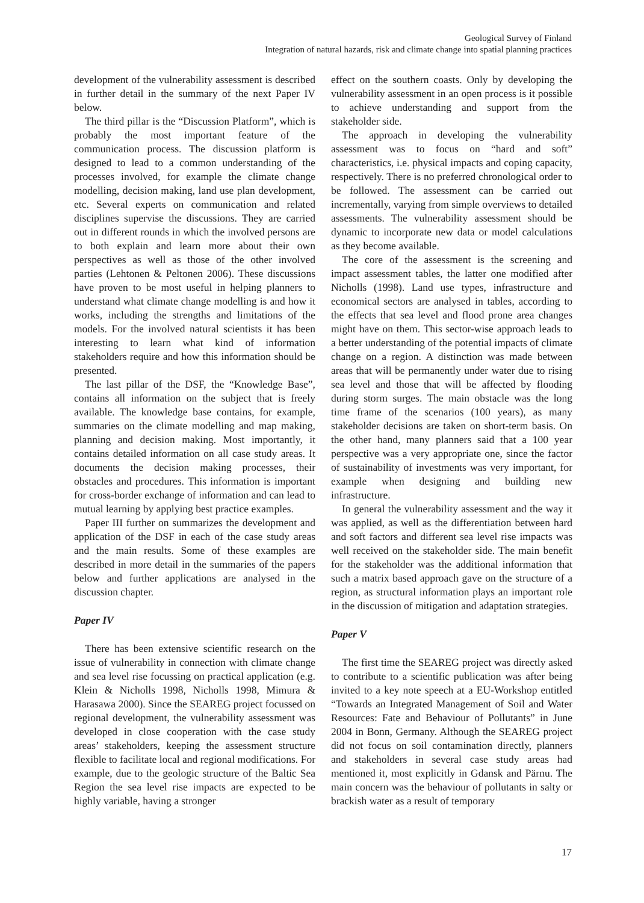Geological Survey of Finland
Integration of natural hazards, risk and climate change into spatial planning practices
development of the vulnerability assessment is described in further detail in the summary of the next Paper IV below.
The third pillar is the “Discussion Platform”, which is probably the most important feature of the communication process. The discussion platform is designed to lead to a common understanding of the processes involved, for example the climate change modelling, decision making, land use plan development, etc. Several experts on communication and related disciplines supervise the discussions. They are carried out in different rounds in which the involved persons are to both explain and learn more about their own perspectives as well as those of the other involved parties (Lehtonen & Peltonen 2006). These discussions have proven to be most useful in helping planners to understand what climate change modelling is and how it works, including the strengths and limitations of the models. For the involved natural scientists it has been interesting to learn what kind of information stakeholders require and how this information should be presented.
The last pillar of the DSF, the “Knowledge Base”, contains all information on the subject that is freely available. The knowledge base contains, for example, summaries on the climate modelling and map making, planning and decision making. Most importantly, it contains detailed information on all case study areas. It documents the decision making processes, their obstacles and procedures. This information is important for cross-border exchange of information and can lead to mutual learning by applying best practice examples.
Paper III further on summarizes the development and application of the DSF in each of the case study areas and the main results. Some of these examples are described in more detail in the summaries of the papers below and further applications are analysed in the discussion chapter.
Paper IV
There has been extensive scientific research on the issue of vulnerability in connection with climate change and sea level rise focussing on practical application (e.g. Klein & Nicholls 1998, Nicholls 1998, Mimura & Harasawa 2000). Since the SEAREG project focussed on regional development, the vulnerability assessment was developed in close cooperation with the case study areas’ stakeholders, keeping the assessment structure flexible to facilitate local and regional modifications. For example, due to the geologic structure of the Baltic Sea Region the sea level rise impacts are expected to be highly variable, having a stronger
effect on the southern coasts. Only by developing the vulnerability assessment in an open process is it possible to achieve understanding and support from the stakeholder side.
The approach in developing the vulnerability assessment was to focus on “hard and soft” characteristics, i.e. physical impacts and coping capacity, respectively. There is no preferred chronological order to be followed. The assessment can be carried out incrementally, varying from simple overviews to detailed assessments. The vulnerability assessment should be dynamic to incorporate new data or model calculations as they become available.
The core of the assessment is the screening and impact assessment tables, the latter one modified after Nicholls (1998). Land use types, infrastructure and economical sectors are analysed in tables, according to the effects that sea level and flood prone area changes might have on them. This sector-wise approach leads to a better understanding of the potential impacts of climate change on a region. A distinction was made between areas that will be permanently under water due to rising sea level and those that will be affected by flooding during storm surges. The main obstacle was the long time frame of the scenarios (100 years), as many stakeholder decisions are taken on short-term basis. On the other hand, many planners said that a 100 year perspective was a very appropriate one, since the factor of sustainability of investments was very important, for example when designing and building new infrastructure.
In general the vulnerability assessment and the way it was applied, as well as the differentiation between hard and soft factors and different sea level rise impacts was well received on the stakeholder side. The main benefit for the stakeholder was the additional information that such a matrix based approach gave on the structure of a region, as structural information plays an important role in the discussion of mitigation and adaptation strategies.
Paper V
The first time the SEAREG project was directly asked to contribute to a scientific publication was after being invited to a key note speech at a EU-Workshop entitled “Towards an Integrated Management of Soil and Water Resources: Fate and Behaviour of Pollutants” in June 2004 in Bonn, Germany. Although the SEAREG project did not focus on soil contamination directly, planners and stakeholders in several case study areas had mentioned it, most explicitly in Gdansk and Pärnu. The main concern was the behaviour of pollutants in salty or brackish water as a result of temporary
17